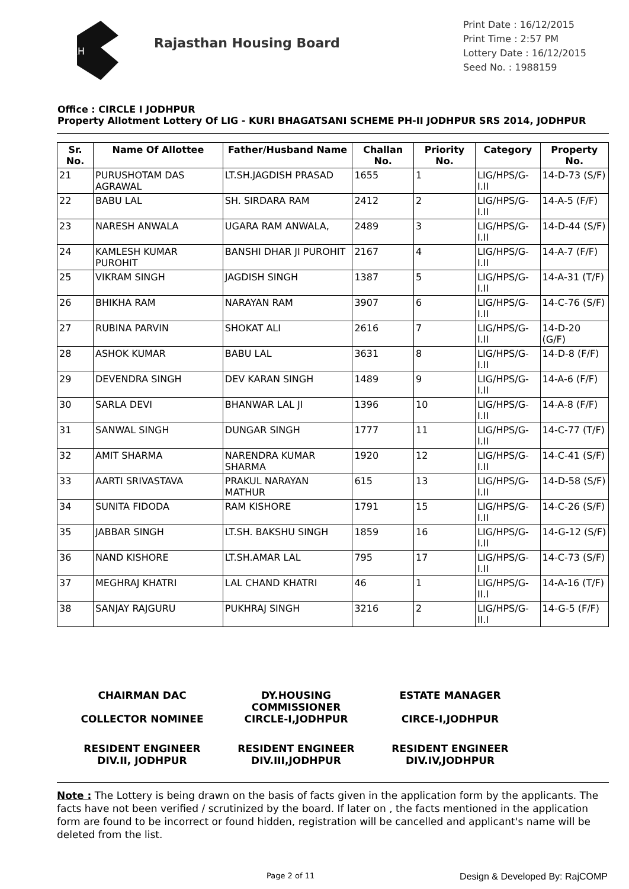RH
Rajasthan Housing Board
Print Date : 16/12/2015
Print Time : 2:57 PM
Lottery Date : 16/12/2015
Seed No. : 1988159
Office : CIRCLE I JODHPUR
Property Allotment Lottery Of LIG - KURI BHAGATSANI SCHEME PH-II JODHPUR SRS 2014, JODHPUR
| Sr. No. | Name Of Allottee | Father/Husband Name | Challan No. | Priority No. | Category | Property No. |
| --- | --- | --- | --- | --- | --- | --- |
| 21 | PURUSHOTAM DAS AGRAWAL | LT.SH.JAGDISH PRASAD | 1655 | 1 | LIG/HPS/G-I.II | 14-D-73 (S/F) |
| 22 | BABU LAL | SH. SIRDARA RAM | 2412 | 2 | LIG/HPS/G-I.II | 14-A-5 (F/F) |
| 23 | NARESH ANWALA | UGARA RAM ANWALA, | 2489 | 3 | LIG/HPS/G-I.II | 14-D-44 (S/F) |
| 24 | KAMLESH KUMAR PUROHIT | BANSHI DHAR JI PUROHIT | 2167 | 4 | LIG/HPS/G-I.II | 14-A-7 (F/F) |
| 25 | VIKRAM SINGH | JAGDISH SINGH | 1387 | 5 | LIG/HPS/G-I.II | 14-A-31 (T/F) |
| 26 | BHIKHA RAM | NARAYAN RAM | 3907 | 6 | LIG/HPS/G-I.II | 14-C-76 (S/F) |
| 27 | RUBINA PARVIN | SHOKAT ALI | 2616 | 7 | LIG/HPS/G-I.II | 14-D-20 (G/F) |
| 28 | ASHOK KUMAR | BABU LAL | 3631 | 8 | LIG/HPS/G-I.II | 14-D-8 (F/F) |
| 29 | DEVENDRA SINGH | DEV KARAN SINGH | 1489 | 9 | LIG/HPS/G-I.II | 14-A-6 (F/F) |
| 30 | SARLA DEVI | BHANWAR LAL JI | 1396 | 10 | LIG/HPS/G-I.II | 14-A-8 (F/F) |
| 31 | SANWAL SINGH | DUNGAR SINGH | 1777 | 11 | LIG/HPS/G-I.II | 14-C-77 (T/F) |
| 32 | AMIT SHARMA | NARENDRA KUMAR SHARMA | 1920 | 12 | LIG/HPS/G-I.II | 14-C-41 (S/F) |
| 33 | AARTI SRIVASTAVA | PRAKUL NARAYAN MATHUR | 615 | 13 | LIG/HPS/G-I.II | 14-D-58 (S/F) |
| 34 | SUNITA FIDODA | RAM KISHORE | 1791 | 15 | LIG/HPS/G-I.II | 14-C-26 (S/F) |
| 35 | JABBAR SINGH | LT.SH. BAKSHU SINGH | 1859 | 16 | LIG/HPS/G-I.II | 14-G-12 (S/F) |
| 36 | NAND KISHORE | LT.SH.AMAR LAL | 795 | 17 | LIG/HPS/G-I.II | 14-C-73 (S/F) |
| 37 | MEGHRAJ KHATRI | LAL CHAND KHATRI | 46 | 1 | LIG/HPS/G-II.I | 14-A-16 (T/F) |
| 38 | SANJAY RAJGURU | PUKHRAJ SINGH | 3216 | 2 | LIG/HPS/G-II.I | 14-G-5 (F/F) |
CHAIRMAN DAC
COLLECTOR NOMINEE
DY.HOUSING COMMISSIONER
CIRCLE-I,JODHPUR
ESTATE MANAGER
CIRCE-I,JODHPUR
RESIDENT ENGINEER
DIV.II, JODHPUR
RESIDENT ENGINEER
DIV.III,JODHPUR
RESIDENT ENGINEER
DIV.IV,JODHPUR
Note : The Lottery is being drawn on the basis of facts given in the application form by the applicants. The facts have not been verified / scrutinized by the board. If later on , the facts mentioned in the application form are found to be incorrect or found hidden, registration will be cancelled and applicant's name will be deleted from the list.
Page 2 of 11 Design & Developed By: RajCOMP